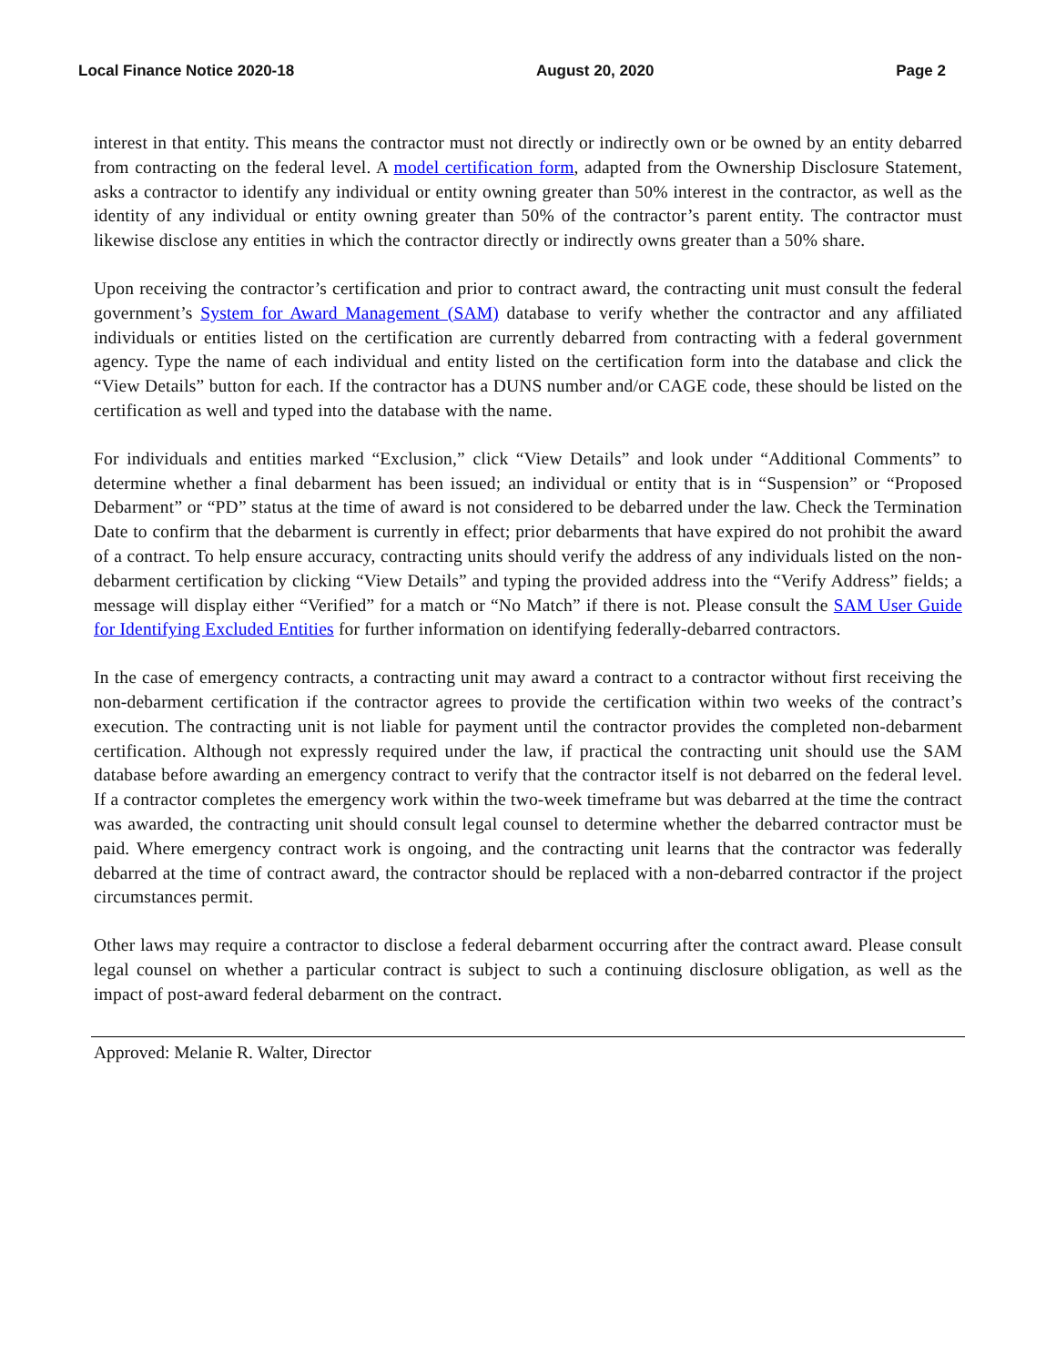Local Finance Notice 2020-18 August 20, 2020 Page 2
interest in that entity. This means the contractor must not directly or indirectly own or be owned by an entity debarred from contracting on the federal level. A model certification form, adapted from the Ownership Disclosure Statement, asks a contractor to identify any individual or entity owning greater than 50% interest in the contractor, as well as the identity of any individual or entity owning greater than 50% of the contractor’s parent entity. The contractor must likewise disclose any entities in which the contractor directly or indirectly owns greater than a 50% share.
Upon receiving the contractor’s certification and prior to contract award, the contracting unit must consult the federal government’s System for Award Management (SAM) database to verify whether the contractor and any affiliated individuals or entities listed on the certification are currently debarred from contracting with a federal government agency. Type the name of each individual and entity listed on the certification form into the database and click the “View Details” button for each. If the contractor has a DUNS number and/or CAGE code, these should be listed on the certification as well and typed into the database with the name.
For individuals and entities marked “Exclusion,” click “View Details” and look under “Additional Comments” to determine whether a final debarment has been issued; an individual or entity that is in “Suspension” or “Proposed Debarment” or “PD” status at the time of award is not considered to be debarred under the law. Check the Termination Date to confirm that the debarment is currently in effect; prior debarments that have expired do not prohibit the award of a contract. To help ensure accuracy, contracting units should verify the address of any individuals listed on the non-debarment certification by clicking “View Details” and typing the provided address into the “Verify Address” fields; a message will display either “Verified” for a match or “No Match” if there is not. Please consult the SAM User Guide for Identifying Excluded Entities for further information on identifying federally-debarred contractors.
In the case of emergency contracts, a contracting unit may award a contract to a contractor without first receiving the non-debarment certification if the contractor agrees to provide the certification within two weeks of the contract’s execution. The contracting unit is not liable for payment until the contractor provides the completed non-debarment certification. Although not expressly required under the law, if practical the contracting unit should use the SAM database before awarding an emergency contract to verify that the contractor itself is not debarred on the federal level. If a contractor completes the emergency work within the two-week timeframe but was debarred at the time the contract was awarded, the contracting unit should consult legal counsel to determine whether the debarred contractor must be paid. Where emergency contract work is ongoing, and the contracting unit learns that the contractor was federally debarred at the time of contract award, the contractor should be replaced with a non-debarred contractor if the project circumstances permit.
Other laws may require a contractor to disclose a federal debarment occurring after the contract award. Please consult legal counsel on whether a particular contract is subject to such a continuing disclosure obligation, as well as the impact of post-award federal debarment on the contract.
Approved: Melanie R. Walter, Director